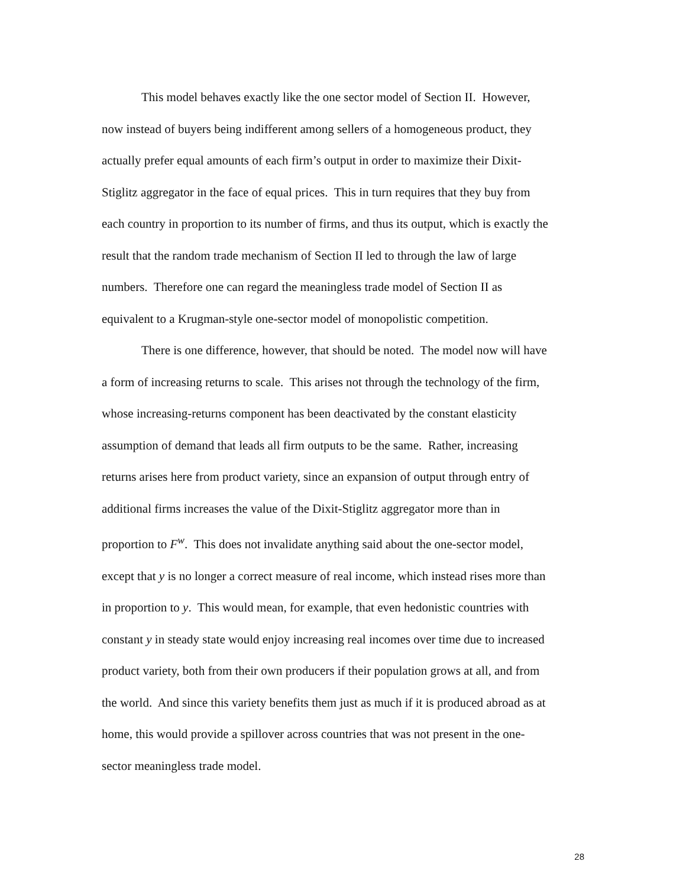This model behaves exactly like the one sector model of Section II. However,
now instead of buyers being indifferent among sellers of a homogeneous product, they
actually prefer equal amounts of each firm’s output in order to maximize their Dixit-
Stiglitz aggregator in the face of equal prices. This in turn requires that they buy from
each country in proportion to its number of firms, and thus its output, which is exactly the
result that the random trade mechanism of Section II led to through the law of large
numbers. Therefore one can regard the meaningless trade model of Section II as
equivalent to a Krugman-style one-sector model of monopolistic competition.
There is one difference, however, that should be noted. The model now will have
a form of increasing returns to scale. This arises not through the technology of the firm,
whose increasing-returns component has been deactivated by the constant elasticity
assumption of demand that leads all firm outputs to be the same. Rather, increasing
returns arises here from product variety, since an expansion of output through entry of
additional firms increases the value of the Dixit-Stiglitz aggregator more than in
proportion to F<sup>w</sup>. This does not invalidate anything said about the one-sector model,
except that y is no longer a correct measure of real income, which instead rises more than
in proportion to y. This would mean, for example, that even hedonistic countries with
constant y in steady state would enjoy increasing real incomes over time due to increased
product variety, both from their own producers if their population grows at all, and from
the world. And since this variety benefits them just as much if it is produced abroad as at
home, this would provide a spillover across countries that was not present in the one-
sector meaningless trade model.
28